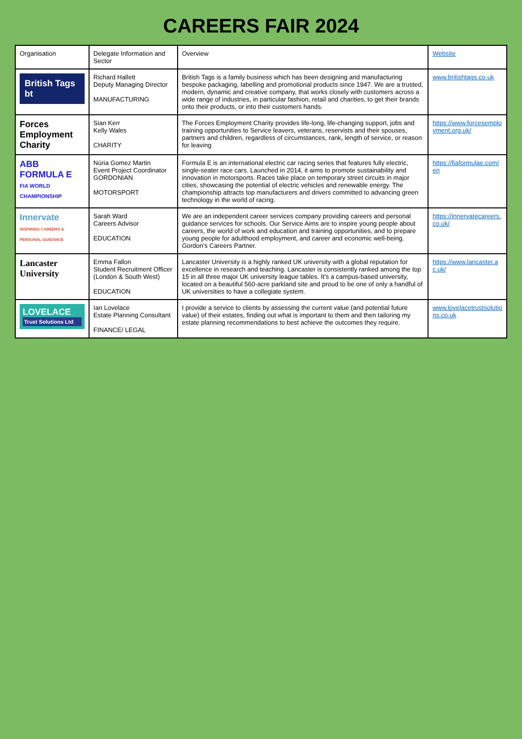CAREERS FAIR 2024
| Organisation | Delegate Information and Sector | Overview | Website |
| --- | --- | --- | --- |
| British Tags bt | Richard Hallett Deputy Managing Director MANUFACTURING | British Tags is a family business which has been designing and manufacturing bespoke packaging, labelling and promotional products since 1947. We are a trusted, modern, dynamic and creative company, that works closely with customers across a wide range of industries, in particular fashion, retail and charities, to get their brands onto their products, or into their customers hands. | www.britishtags.co.uk |
| Forces Employment Charity | Sian Kerr Kelly Wales CHARITY | The Forces Employment Charity provides life-long, life-changing support, jobs and training opportunities to Service leavers, veterans, reservists and their spouses, partners and children, regardless of circumstances, rank, length of service, or reason for leaving | https://www.forcesemployment.org.uk/ |
| ABB FORMULA E FIA WORLD CHAMPIONSHIP | Núria Gomez Martin Event Project Coordinator GORDONIAN MOTORSPORT | Formula E is an international electric car racing series that features fully electric, single-seater race cars. Launched in 2014, it aims to promote sustainability and innovation in motorsports. Races take place on temporary street circuits in major cities, showcasing the potential of electric vehicles and renewable energy. The championship attracts top manufacturers and drivers committed to advancing green technology in the world of racing. | https://fiaformulae.com/en |
| Innervate INSPIRING CAREERS & PERSONAL GUIDANCE | Sarah Ward Careers Advisor EDUCATION | We are an independent career services company providing careers and personal guidance services for schools. Our Service Aims are to inspire young people about careers, the world of work and education and training opportunities, and to prepare young people for adulthood employment, and career and economic well-being. Gordon's Careers Partner. | https://innervatecareers.co.uk/ |
| Lancaster University | Emma Fallon Student Recruitment Officer (London & South West) EDUCATION | Lancaster University is a highly ranked UK university with a global reputation for excellence in research and teaching. Lancaster is consistently ranked among the top 15 in all three major UK university league tables. It's a campus-based university, located on a beautiful 560-acre parkland site and proud to be one of only a handful of UK universities to have a collegiate system. | https://www.lancaster.ac.uk/ |
| LOVELACE Trust Solutions Ltd | Ian Lovelace Estate Planning Consultant FINANCE/ LEGAL | I provide a service to clients by assessing the current value (and potential future value) of their estates, finding out what is important to them and then tailoring my estate planning recommendations to best achieve the outcomes they require. | www.lovelacetrustsolutions.co.uk |